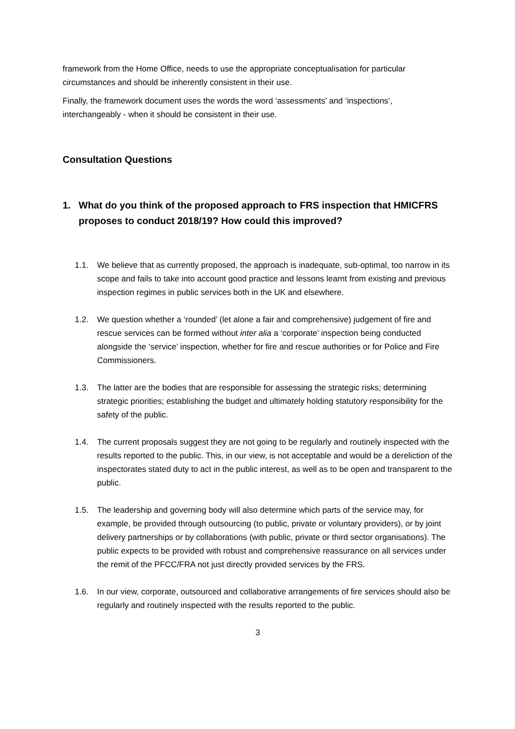framework from the Home Office, needs to use the appropriate conceptualisation for particular circumstances and should be inherently consistent in their use.
Finally, the framework document uses the words the word ‘assessments’ and ‘inspections’, interchangeably - when it should be consistent in their use.
Consultation Questions
1. What do you think of the proposed approach to FRS inspection that HMICFRS proposes to conduct 2018/19? How could this improved?
1.1. We believe that as currently proposed, the approach is inadequate, sub-optimal, too narrow in its scope and fails to take into account good practice and lessons learnt from existing and previous inspection regimes in public services both in the UK and elsewhere.
1.2. We question whether a ‘rounded’ (let alone a fair and comprehensive) judgement of fire and rescue services can be formed without inter alia a ‘corporate’ inspection being conducted alongside the ‘service’ inspection, whether for fire and rescue authorities or for Police and Fire Commissioners.
1.3. The latter are the bodies that are responsible for assessing the strategic risks; determining strategic priorities; establishing the budget and ultimately holding statutory responsibility for the safety of the public.
1.4. The current proposals suggest they are not going to be regularly and routinely inspected with the results reported to the public. This, in our view, is not acceptable and would be a dereliction of the inspectorates stated duty to act in the public interest, as well as to be open and transparent to the public.
1.5. The leadership and governing body will also determine which parts of the service may, for example, be provided through outsourcing (to public, private or voluntary providers), or by joint delivery partnerships or by collaborations (with public, private or third sector organisations). The public expects to be provided with robust and comprehensive reassurance on all services under the remit of the PFCC/FRA not just directly provided services by the FRS.
1.6. In our view, corporate, outsourced and collaborative arrangements of fire services should also be regularly and routinely inspected with the results reported to the public.
3